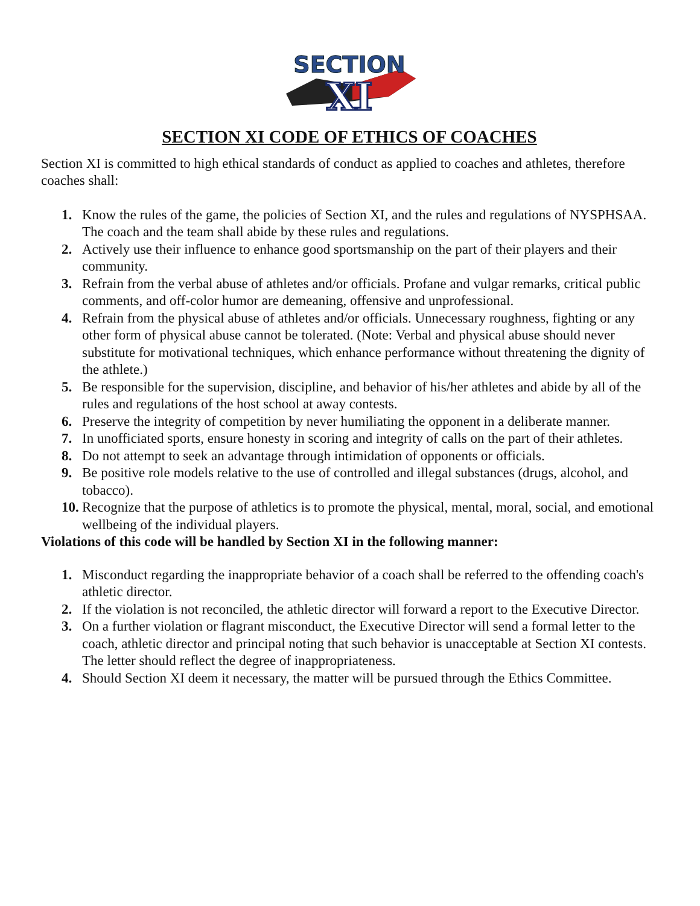SECTION
XI
SECTION XI CODE OF ETHICS OF COACHES
Section XI is committed to high ethical standards of conduct as applied to coaches and athletes, therefore coaches shall:
1. Know the rules of the game, the policies of Section XI, and the rules and regulations of NYSPHSAA. The coach and the team shall abide by these rules and regulations.
2. Actively use their influence to enhance good sportsmanship on the part of their players and their community.
3. Refrain from the verbal abuse of athletes and/or officials. Profane and vulgar remarks, critical public comments, and off-color humor are demeaning, offensive and unprofessional.
4. Refrain from the physical abuse of athletes and/or officials. Unnecessary roughness, fighting or any other form of physical abuse cannot be tolerated. (Note: Verbal and physical abuse should never substitute for motivational techniques, which enhance performance without threatening the dignity of the athlete.)
5. Be responsible for the supervision, discipline, and behavior of his/her athletes and abide by all of the rules and regulations of the host school at away contests.
6. Preserve the integrity of competition by never humiliating the opponent in a deliberate manner.
7. In unofficiated sports, ensure honesty in scoring and integrity of calls on the part of their athletes.
8. Do not attempt to seek an advantage through intimidation of opponents or officials.
9. Be positive role models relative to the use of controlled and illegal substances (drugs, alcohol, and tobacco).
10. Recognize that the purpose of athletics is to promote the physical, mental, moral, social, and emotional wellbeing of the individual players.
Violations of this code will be handled by Section XI in the following manner:
1. Misconduct regarding the inappropriate behavior of a coach shall be referred to the offending coach's athletic director.
2. If the violation is not reconciled, the athletic director will forward a report to the Executive Director.
3. On a further violation or flagrant misconduct, the Executive Director will send a formal letter to the coach, athletic director and principal noting that such behavior is unacceptable at Section XI contests. The letter should reflect the degree of inappropriateness.
4. Should Section XI deem it necessary, the matter will be pursued through the Ethics Committee.